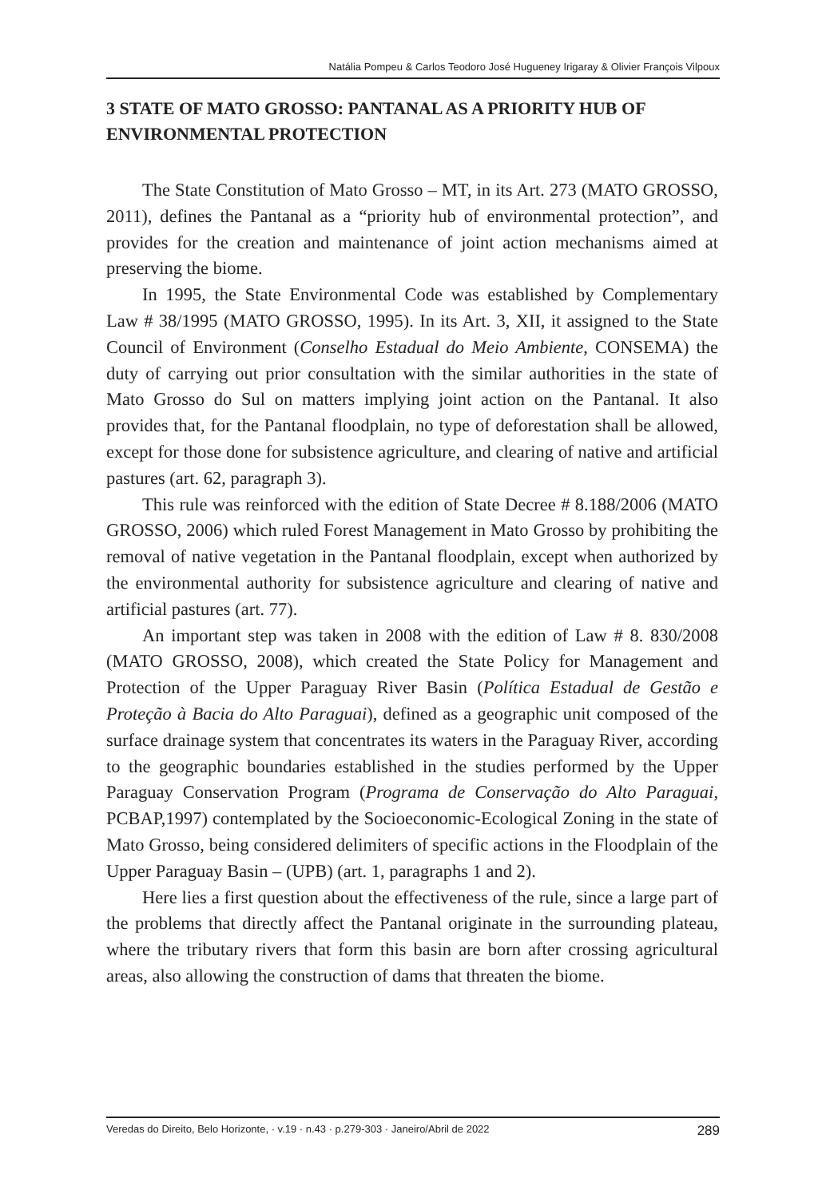Natália Pompeu & Carlos Teodoro José Hugueney Irigaray & Olivier François Vilpoux
3 STATE OF MATO GROSSO: PANTANAL AS A PRIORITY HUB OF ENVIRONMENTAL PROTECTION
The State Constitution of Mato Grosso – MT, in its Art. 273 (MATO GROSSO, 2011), defines the Pantanal as a “priority hub of environmental protection”, and provides for the creation and maintenance of joint action mechanisms aimed at preserving the biome.
In 1995, the State Environmental Code was established by Complementary Law # 38/1995 (MATO GROSSO, 1995). In its Art. 3, XII, it assigned to the State Council of Environment (Conselho Estadual do Meio Ambiente, CONSEMA) the duty of carrying out prior consultation with the similar authorities in the state of Mato Grosso do Sul on matters implying joint action on the Pantanal. It also provides that, for the Pantanal floodplain, no type of deforestation shall be allowed, except for those done for subsistence agriculture, and clearing of native and artificial pastures (art. 62, paragraph 3).
This rule was reinforced with the edition of State Decree # 8.188/2006 (MATO GROSSO, 2006) which ruled Forest Management in Mato Grosso by prohibiting the removal of native vegetation in the Pantanal floodplain, except when authorized by the environmental authority for subsistence agriculture and clearing of native and artificial pastures (art. 77).
An important step was taken in 2008 with the edition of Law # 8. 830/2008 (MATO GROSSO, 2008), which created the State Policy for Management and Protection of the Upper Paraguay River Basin (Política Estadual de Gestão e Proteção à Bacia do Alto Paraguai), defined as a geographic unit composed of the surface drainage system that concentrates its waters in the Paraguay River, according to the geographic boundaries established in the studies performed by the Upper Paraguay Conservation Program (Programa de Conservação do Alto Paraguai, PCBAP,1997) contemplated by the Socioeconomic-Ecological Zoning in the state of Mato Grosso, being considered delimiters of specific actions in the Floodplain of the Upper Paraguay Basin – (UPB) (art. 1, paragraphs 1 and 2).
Here lies a first question about the effectiveness of the rule, since a large part of the problems that directly affect the Pantanal originate in the surrounding plateau, where the tributary rivers that form this basin are born after crossing agricultural areas, also allowing the construction of dams that threaten the biome.
Veredas do Direito, Belo Horizonte, · v.19 · n.43 · p.279-303 · Janeiro/Abril de 2022 289